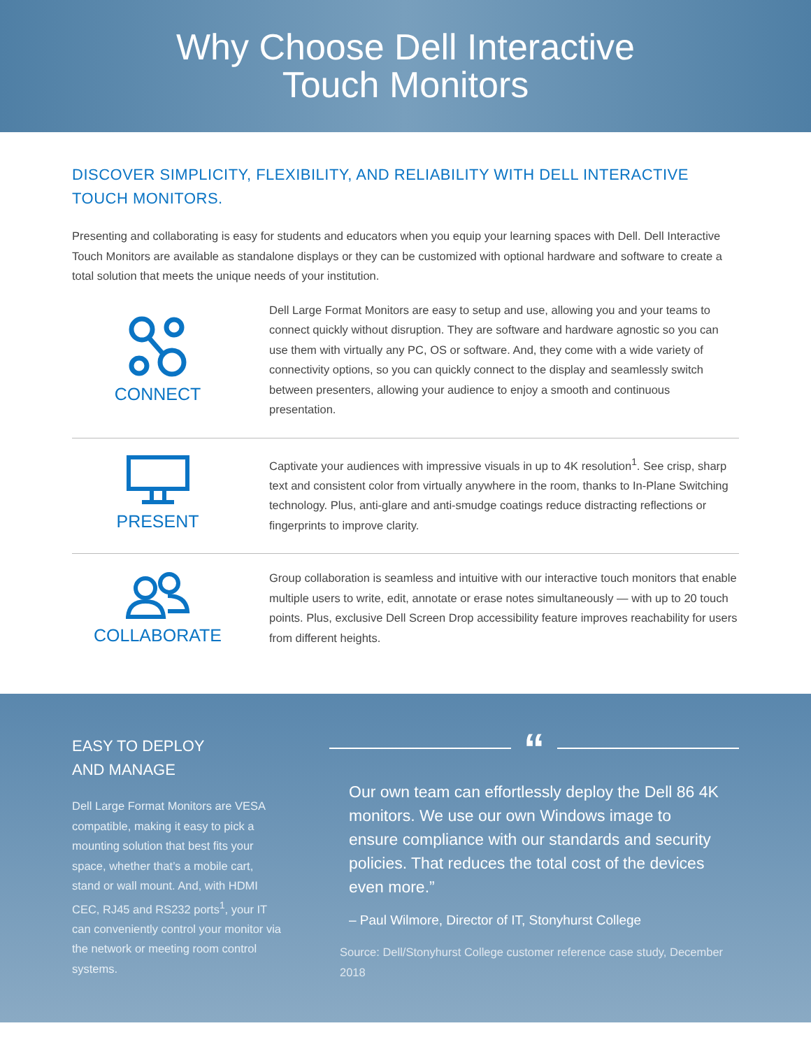Why Choose Dell Interactive
Touch Monitors
DISCOVER SIMPLICITY, FLEXIBILITY, AND RELIABILITY WITH DELL INTERACTIVE TOUCH MONITORS.
Presenting and collaborating is easy for students and educators when you equip your learning spaces with Dell. Dell Interactive Touch Monitors are available as standalone displays or they can be customized with optional hardware and software to create a total solution that meets the unique needs of your institution.
CONNECT
Dell Large Format Monitors are easy to setup and use, allowing you and your teams to connect quickly without disruption. They are software and hardware agnostic so you can use them with virtually any PC, OS or software. And, they come with a wide variety of connectivity options, so you can quickly connect to the display and seamlessly switch between presenters, allowing your audience to enjoy a smooth and continuous presentation.
PRESENT
Captivate your audiences with impressive visuals in up to 4K resolution<sup>1</sup>. See crisp, sharp text and consistent color from virtually anywhere in the room, thanks to In-Plane Switching technology. Plus, anti-glare and anti-smudge coatings reduce distracting reflections or fingerprints to improve clarity.
COLLABORATE
Group collaboration is seamless and intuitive with our interactive touch monitors that enable multiple users to write, edit, annotate or erase notes simultaneously — with up to 20 touch points. Plus, exclusive Dell Screen Drop accessibility feature improves reachability for users from different heights.
EASY TO DEPLOY
AND MANAGE
Dell Large Format Monitors are VESA compatible, making it easy to pick a mounting solution that best fits your space, whether that’s a mobile cart, stand or wall mount. And, with HDMI CEC, RJ45 and RS232 ports<sup>1</sup>, your IT can conveniently control your monitor via the network or meeting room control systems.
“
Our own team can effortlessly deploy the Dell 86 4K monitors. We use our own Windows image to ensure compliance with our standards and security policies. That reduces the total cost of the devices even more.”
– Paul Wilmore, Director of IT, Stonyhurst College
Source: Dell/Stonyhurst College customer reference case study, December 2018